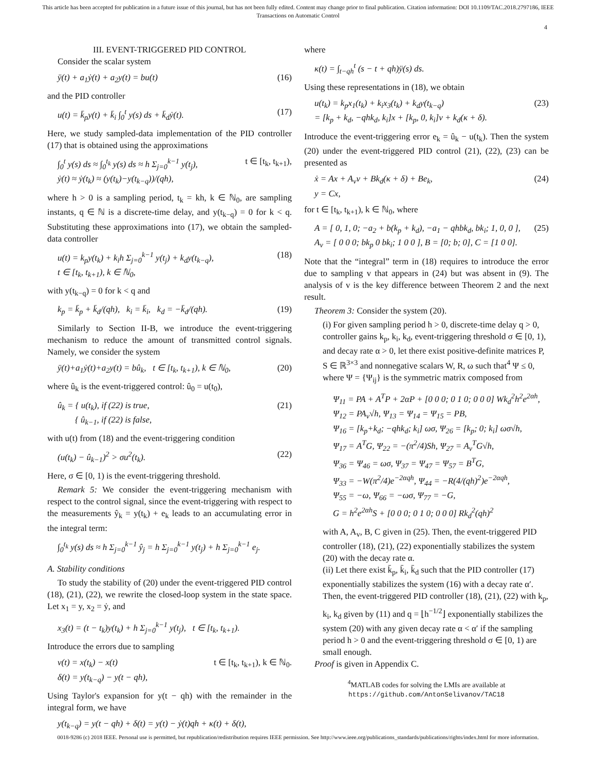This article has been accepted for publication in a future issue of this journal, but has not been fully edited. Content may change prior to final publication. Citation information: DOI 10.1109/TAC.2018.2797186, IEEE
Transactions on Automatic Control
4
III. EVENT-TRIGGERED PID CONTROL
Consider the scalar system
ÿ(t) + a<sub>1</sub>ẏ(t) + a<sub>2</sub>y(t) = bu(t) (16)
and the PID controller
u(t) = k̄<sub>p</sub>y(t) + k̄<sub>i</sub> ∫<sub>0</sub><sup>t</sup> y(s) ds + k̄<sub>d</sub>ẏ(t). (17)
Here, we study sampled-data implementation of the PID controller (17) that is obtained using the approximations
∫<sub>0</sub><sup>t</sup> y(s) ds ≈ ∫<sub>0</sub><sup>t<sub>k</sub></sup> y(s) ds ≈ h Σ<sub>j=0</sub><sup>k−1</sup> y(t<sub>j</sub>),
ẏ(t) ≈ ẏ(t<sub>k</sub>) ≈ (y(t<sub>k</sub>)−y(t<sub>k−q</sub>))/(qh), t ∈ [t<sub>k</sub>, t<sub>k+1</sub>),
where h > 0 is a sampling period, t<sub>k</sub> = kh, k ∈ ℕ<sub>0</sub>, are sampling instants, q ∈ ℕ is a discrete-time delay, and y(t<sub>k−q</sub>) = 0 for k < q. Substituting these approximations into (17), we obtain the sampled-data controller
u(t) = k<sub>p</sub>y(t<sub>k</sub>) + k<sub>i</sub>h Σ<sub>j=0</sub><sup>k−1</sup> y(t<sub>j</sub>) + k<sub>d</sub>y(t<sub>k−q</sub>),
t ∈ [t<sub>k</sub>, t<sub>k+1</sub>), k ∈ ℕ<sub>0</sub>, (18)
with y(t<sub>k−q</sub>) = 0 for k < q and
k<sub>p</sub> = k̄<sub>p</sub> + k̄<sub>d</sub>/(qh), k<sub>i</sub> = k̄<sub>i</sub>, k<sub>d</sub> = −k̄<sub>d</sub>/(qh). (19)
Similarly to Section II-B, we introduce the event-triggering mechanism to reduce the amount of transmitted control signals. Namely, we consider the system
ÿ(t)+a<sub>1</sub>ẏ(t)+a<sub>2</sub>y(t) = bû<sub>k</sub>, t ∈ [t<sub>k</sub>, t<sub>k+1</sub>), k ∈ ℕ<sub>0</sub>, (20)
where û<sub>k</sub> is the event-triggered control: û<sub>0</sub> = u(t<sub>0</sub>),
û<sub>k</sub> = { u(t<sub>k</sub>), if (22) is true,
{ û<sub>k−1</sub>, if (22) is false, (21)
with u(t) from (18) and the event-triggering condition
(u(t<sub>k</sub>) − û<sub>k−1</sub>)<sup>2</sup> > σu<sup>2</sup>(t<sub>k</sub>). (22)
Here, σ ∈ [0, 1) is the event-triggering threshold.
Remark 5: We consider the event-triggering mechanism with respect to the control signal, since the event-triggering with respect to the measurements ŷ<sub>k</sub> = y(t<sub>k</sub>) + e<sub>k</sub> leads to an accumulating error in the integral term:
∫<sub>0</sub><sup>t<sub>k</sub></sup> y(s) ds ≈ h Σ<sub>j=0</sub><sup>k−1</sup> ŷ<sub>j</sub> = h Σ<sub>j=0</sub><sup>k−1</sup> y(t<sub>j</sub>) + h Σ<sub>j=0</sub><sup>k−1</sup> e<sub>j</sub>.
A. Stability conditions
To study the stability of (20) under the event-triggered PID control (18), (21), (22), we rewrite the closed-loop system in the state space. Let x<sub>1</sub> = y, x<sub>2</sub> = ẏ, and
x<sub>3</sub>(t) = (t − t<sub>k</sub>)y(t<sub>k</sub>) + h Σ<sub>j=0</sub><sup>k−1</sup> y(t<sub>j</sub>), t ∈ [t<sub>k</sub>, t<sub>k+1</sub>).
Introduce the errors due to sampling
v(t) = x(t<sub>k</sub>) − x(t)
δ(t) = y(t<sub>k−q</sub>) − y(t − qh), t ∈ [t<sub>k</sub>, t<sub>k+1</sub>), k ∈ ℕ<sub>0</sub>.
Using Taylor's expansion for y(t − qh) with the remainder in the integral form, we have
y(t<sub>k−q</sub>) = y(t − qh) + δ(t) = y(t) − ẏ(t)qh + κ(t) + δ(t),
where
κ(t) = ∫<sub>t−qh</sub><sup>t</sup> (s − t + qh)ÿ(s) ds.
Using these representations in (18), we obtain
u(t<sub>k</sub>) = k<sub>p</sub>x<sub>1</sub>(t<sub>k</sub>) + k<sub>i</sub>x<sub>3</sub>(t<sub>k</sub>) + k<sub>d</sub>y(t<sub>k−q</sub>)
= [k<sub>p</sub> + k<sub>d</sub>, −qhk<sub>d</sub>, k<sub>i</sub>]x + [k<sub>p</sub>, 0, k<sub>i</sub>]v + k<sub>d</sub>(κ + δ). (23)
Introduce the event-triggering error e<sub>k</sub> = û<sub>k</sub> − u(t<sub>k</sub>). Then the system (20) under the event-triggered PID control (21), (22), (23) can be presented as
ẋ = Ax + A<sub>v</sub>v + Bk<sub>d</sub>(κ + δ) + Be<sub>k</sub>,
y = Cx, (24)
for t ∈ [t<sub>k</sub>, t<sub>k+1</sub>), k ∈ ℕ<sub>0</sub>, where
A = [ 0, 1, 0; −a<sub>2</sub> + b(k<sub>p</sub> + k<sub>d</sub>), −a<sub>1</sub> − qhbk<sub>d</sub>, bk<sub>i</sub>; 1, 0, 0 ],
A<sub>v</sub> = [ 0 0 0; bk<sub>p</sub> 0 bk<sub>i</sub>; 1 0 0 ], B = [0; b; 0], C = [1 0 0]. (25)
Note that the “integral” term in (18) requires to introduce the error due to sampling v that appears in (24) but was absent in (9). The analysis of v is the key difference between Theorem 2 and the next result.
Theorem 3: Consider the system (20).
(i) For given sampling period h > 0, discrete-time delay q > 0, controller gains k<sub>p</sub>, k<sub>i</sub>, k<sub>d</sub>, event-triggering threshold σ ∈ [0, 1), and decay rate α > 0, let there exist positive-definite matrices P, S ∈ ℝ<sup>3×3</sup> and nonnegative scalars W, R, ω such that<sup>4</sup> Ψ ≤ 0, where Ψ = {Ψ<sub>ij</sub>} is the symmetric matrix composed from
Ψ<sub>11</sub> = PA + A<sup>T</sup>P + 2αP + [0 0 0; 0 1 0; 0 0 0] Wk<sub>d</sub><sup>2</sup>h<sup>2</sup>e<sup>2αh</sup>,
Ψ<sub>12</sub> = PA<sub>v</sub>√h, Ψ<sub>13</sub> = Ψ<sub>14</sub> = Ψ<sub>15</sub> = PB,
Ψ<sub>16</sub> = [k<sub>p</sub>+k<sub>d</sub>; −qhk<sub>d</sub>; k<sub>i</sub>] ωσ, Ψ<sub>26</sub> = [k<sub>p</sub>; 0; k<sub>i</sub>] ωσ√h,
Ψ<sub>17</sub> = A<sup>T</sup>G, Ψ<sub>22</sub> = −(π<sup>2</sup>/4)Sh, Ψ<sub>27</sub> = A<sub>v</sub><sup>T</sup>G√h,
Ψ<sub>36</sub> = Ψ<sub>46</sub> = ωσ, Ψ<sub>37</sub> = Ψ<sub>47</sub> = Ψ<sub>57</sub> = B<sup>T</sup>G,
Ψ<sub>33</sub> = −W(π<sup>2</sup>/4)e<sup>−2αqh</sup>, Ψ<sub>44</sub> = −R(4/(qh)<sup>2</sup>)e<sup>−2αqh</sup>,
Ψ<sub>55</sub> = −ω, Ψ<sub>66</sub> = −ωσ, Ψ<sub>77</sub> = −G,
G = h<sup>2</sup>e<sup>2αh</sup>S + [0 0 0; 0 1 0; 0 0 0] Rk<sub>d</sub><sup>2</sup>(qh)<sup>2</sup>
with A, A<sub>v</sub>, B, C given in (25). Then, the event-triggered PID controller (18), (21), (22) exponentially stabilizes the system (20) with the decay rate α.
(ii) Let there exist k̄<sub>p</sub>, k̄<sub>i</sub>, k̄<sub>d</sub> such that the PID controller (17) exponentially stabilizes the system (16) with a decay rate α′. Then, the event-triggered PID controller (18), (21), (22) with k<sub>p</sub>, k<sub>i</sub>, k<sub>d</sub> given by (11) and q = ⌊h<sup>−1/2</sup>⌋ exponentially stabilizes the system (20) with any given decay rate α < α′ if the sampling period h > 0 and the event-triggering threshold σ ∈ [0, 1) are small enough.
Proof is given in Appendix C.
<sup>4</sup> MATLAB codes for solving the LMIs are available at
https://github.com/AntonSelivanov/TAC18
0018-9286 (c) 2018 IEEE. Personal use is permitted, but republication/redistribution requires IEEE permission. See http://www.ieee.org/publications_standards/publications/rights/index.html for more information.